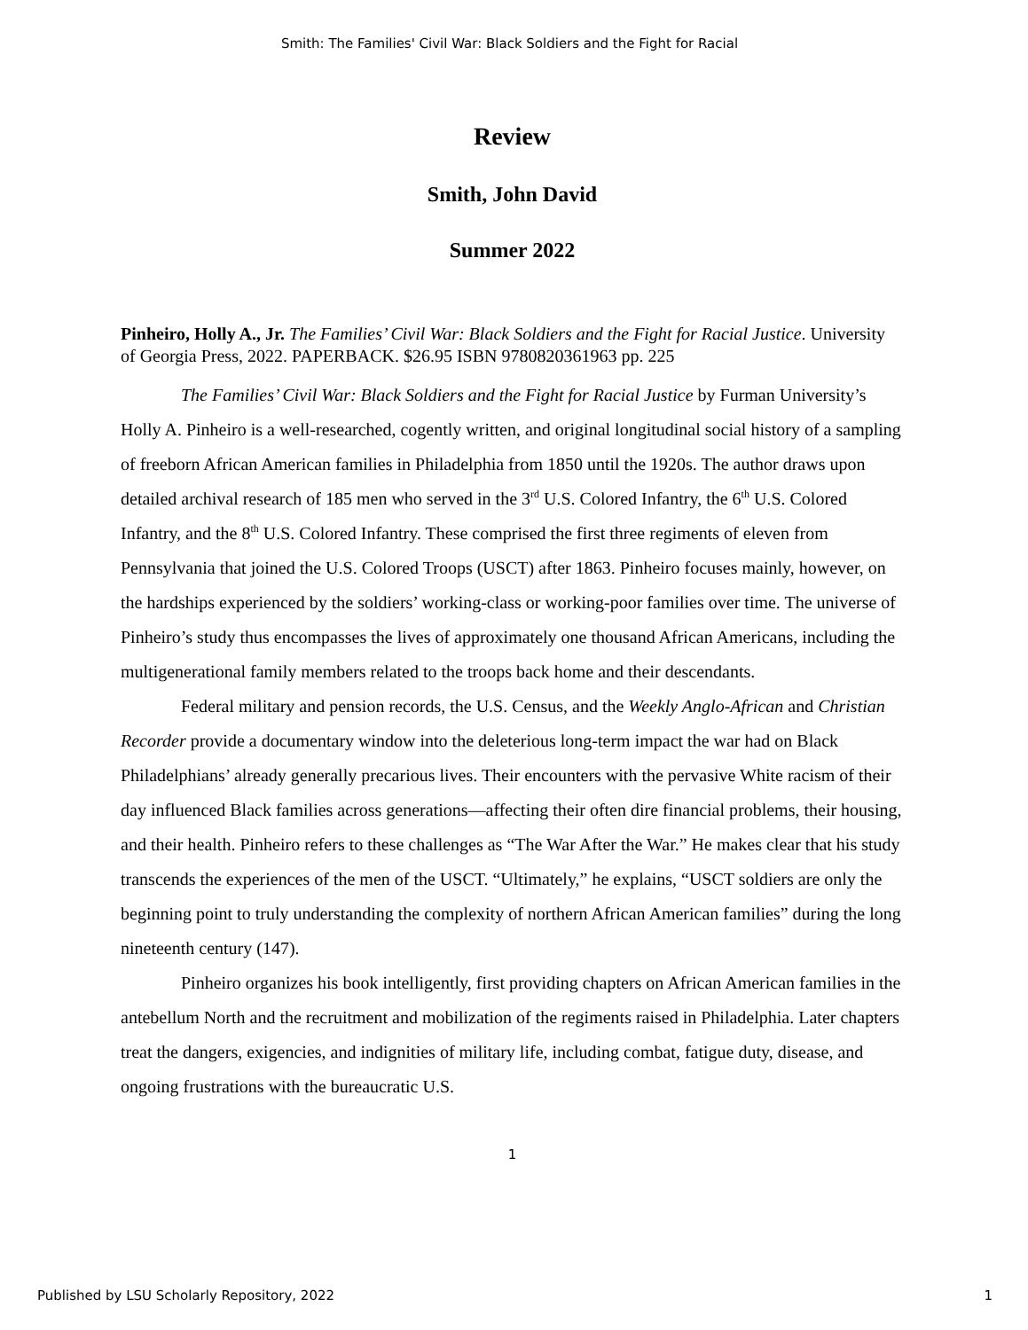Smith: The Families' Civil War: Black Soldiers and the Fight for Racial
Review
Smith, John David
Summer 2022
Pinheiro, Holly A., Jr. The Families’ Civil War: Black Soldiers and the Fight for Racial Justice. University of Georgia Press, 2022. PAPERBACK. $26.95 ISBN 9780820361963 pp. 225
The Families’ Civil War: Black Soldiers and the Fight for Racial Justice by Furman University’s Holly A. Pinheiro is a well-researched, cogently written, and original longitudinal social history of a sampling of freeborn African American families in Philadelphia from 1850 until the 1920s. The author draws upon detailed archival research of 185 men who served in the 3<sup>rd</sup> U.S. Colored Infantry, the 6<sup>th</sup> U.S. Colored Infantry, and the 8<sup>th</sup> U.S. Colored Infantry. These comprised the first three regiments of eleven from Pennsylvania that joined the U.S. Colored Troops (USCT) after 1863. Pinheiro focuses mainly, however, on the hardships experienced by the soldiers’ working-class or working-poor families over time. The universe of Pinheiro’s study thus encompasses the lives of approximately one thousand African Americans, including the multigenerational family members related to the troops back home and their descendants.
Federal military and pension records, the U.S. Census, and the Weekly Anglo-African and Christian Recorder provide a documentary window into the deleterious long-term impact the war had on Black Philadelphians’ already generally precarious lives. Their encounters with the pervasive White racism of their day influenced Black families across generations—affecting their often dire financial problems, their housing, and their health. Pinheiro refers to these challenges as “The War After the War.” He makes clear that his study transcends the experiences of the men of the USCT. “Ultimately,” he explains, “USCT soldiers are only the beginning point to truly understanding the complexity of northern African American families” during the long nineteenth century (147).
Pinheiro organizes his book intelligently, first providing chapters on African American families in the antebellum North and the recruitment and mobilization of the regiments raised in Philadelphia. Later chapters treat the dangers, exigencies, and indignities of military life, including combat, fatigue duty, disease, and ongoing frustrations with the bureaucratic U.S.
1
Published by LSU Scholarly Repository, 2022 1